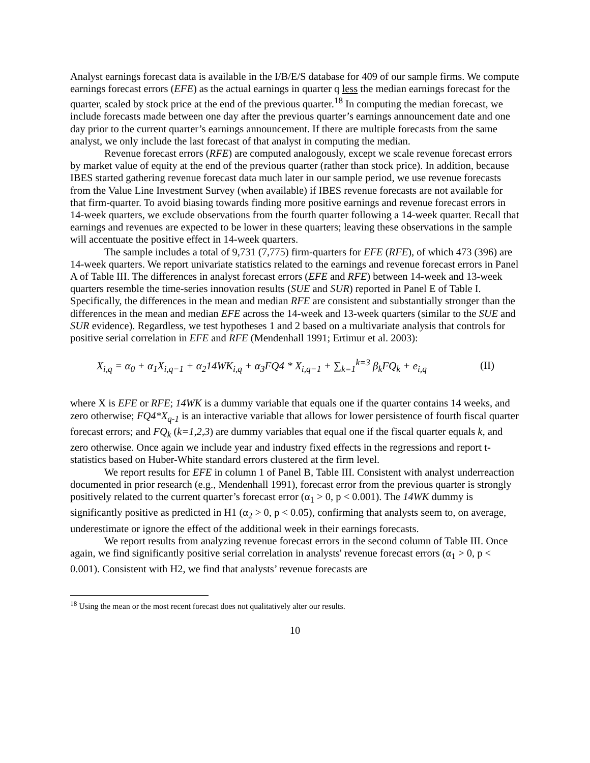Analyst earnings forecast data is available in the I/B/E/S database for 409 of our sample firms. We compute earnings forecast errors (EFE) as the actual earnings in quarter q less the median earnings forecast for the quarter, scaled by stock price at the end of the previous quarter.<sup>18</sup> In computing the median forecast, we include forecasts made between one day after the previous quarter’s earnings announcement date and one day prior to the current quarter’s earnings announcement. If there are multiple forecasts from the same analyst, we only include the last forecast of that analyst in computing the median.
Revenue forecast errors (RFE) are computed analogously, except we scale revenue forecast errors by market value of equity at the end of the previous quarter (rather than stock price). In addition, because IBES started gathering revenue forecast data much later in our sample period, we use revenue forecasts from the Value Line Investment Survey (when available) if IBES revenue forecasts are not available for that firm-quarter. To avoid biasing towards finding more positive earnings and revenue forecast errors in 14-week quarters, we exclude observations from the fourth quarter following a 14-week quarter. Recall that earnings and revenues are expected to be lower in these quarters; leaving these observations in the sample will accentuate the positive effect in 14-week quarters.
The sample includes a total of 9,731 (7,775) firm-quarters for EFE (RFE), of which 473 (396) are 14-week quarters. We report univariate statistics related to the earnings and revenue forecast errors in Panel A of Table III. The differences in analyst forecast errors (EFE and RFE) between 14-week and 13-week quarters resemble the time-series innovation results (SUE and SUR) reported in Panel E of Table I. Specifically, the differences in the mean and median RFE are consistent and substantially stronger than the differences in the mean and median EFE across the 14-week and 13-week quarters (similar to the SUE and SUR evidence). Regardless, we test hypotheses 1 and 2 based on a multivariate analysis that controls for positive serial correlation in EFE and RFE (Mendenhall 1991; Ertimur et al. 2003):
X<sub>i,q</sub> = α<sub>0</sub> + α<sub>1</sub>X<sub>i,q−1</sub> + α<sub>2</sub>14WK<sub>i,q</sub> + α<sub>3</sub>FQ4 * X<sub>i,q−1</sub> + ∑<sub>k=1</sub><sup>k=3</sup> β<sub>k</sub>FQ<sub>k</sub> + e<sub>i,q</sub> (II)
where X is EFE or RFE; 14WK is a dummy variable that equals one if the quarter contains 14 weeks, and zero otherwise; FQ4*X<sub>q-1</sub> is an interactive variable that allows for lower persistence of fourth fiscal quarter forecast errors; and FQ<sub>k</sub> (k=1,2,3) are dummy variables that equal one if the fiscal quarter equals k, and zero otherwise. Once again we include year and industry fixed effects in the regressions and report t-statistics based on Huber-White standard errors clustered at the firm level.
We report results for EFE in column 1 of Panel B, Table III. Consistent with analyst underreaction documented in prior research (e.g., Mendenhall 1991), forecast error from the previous quarter is strongly positively related to the current quarter’s forecast error (α<sub>1</sub> > 0, p < 0.001). The 14WK dummy is significantly positive as predicted in H1 (α<sub>2</sub> > 0, p < 0.05), confirming that analysts seem to, on average, underestimate or ignore the effect of the additional week in their earnings forecasts.
We report results from analyzing revenue forecast errors in the second column of Table III. Once again, we find significantly positive serial correlation in analysts' revenue forecast errors (α<sub>1</sub> > 0, p < 0.001). Consistent with H2, we find that analysts’ revenue forecasts are
<sup>18</sup> Using the mean or the most recent forecast does not qualitatively alter our results.
10